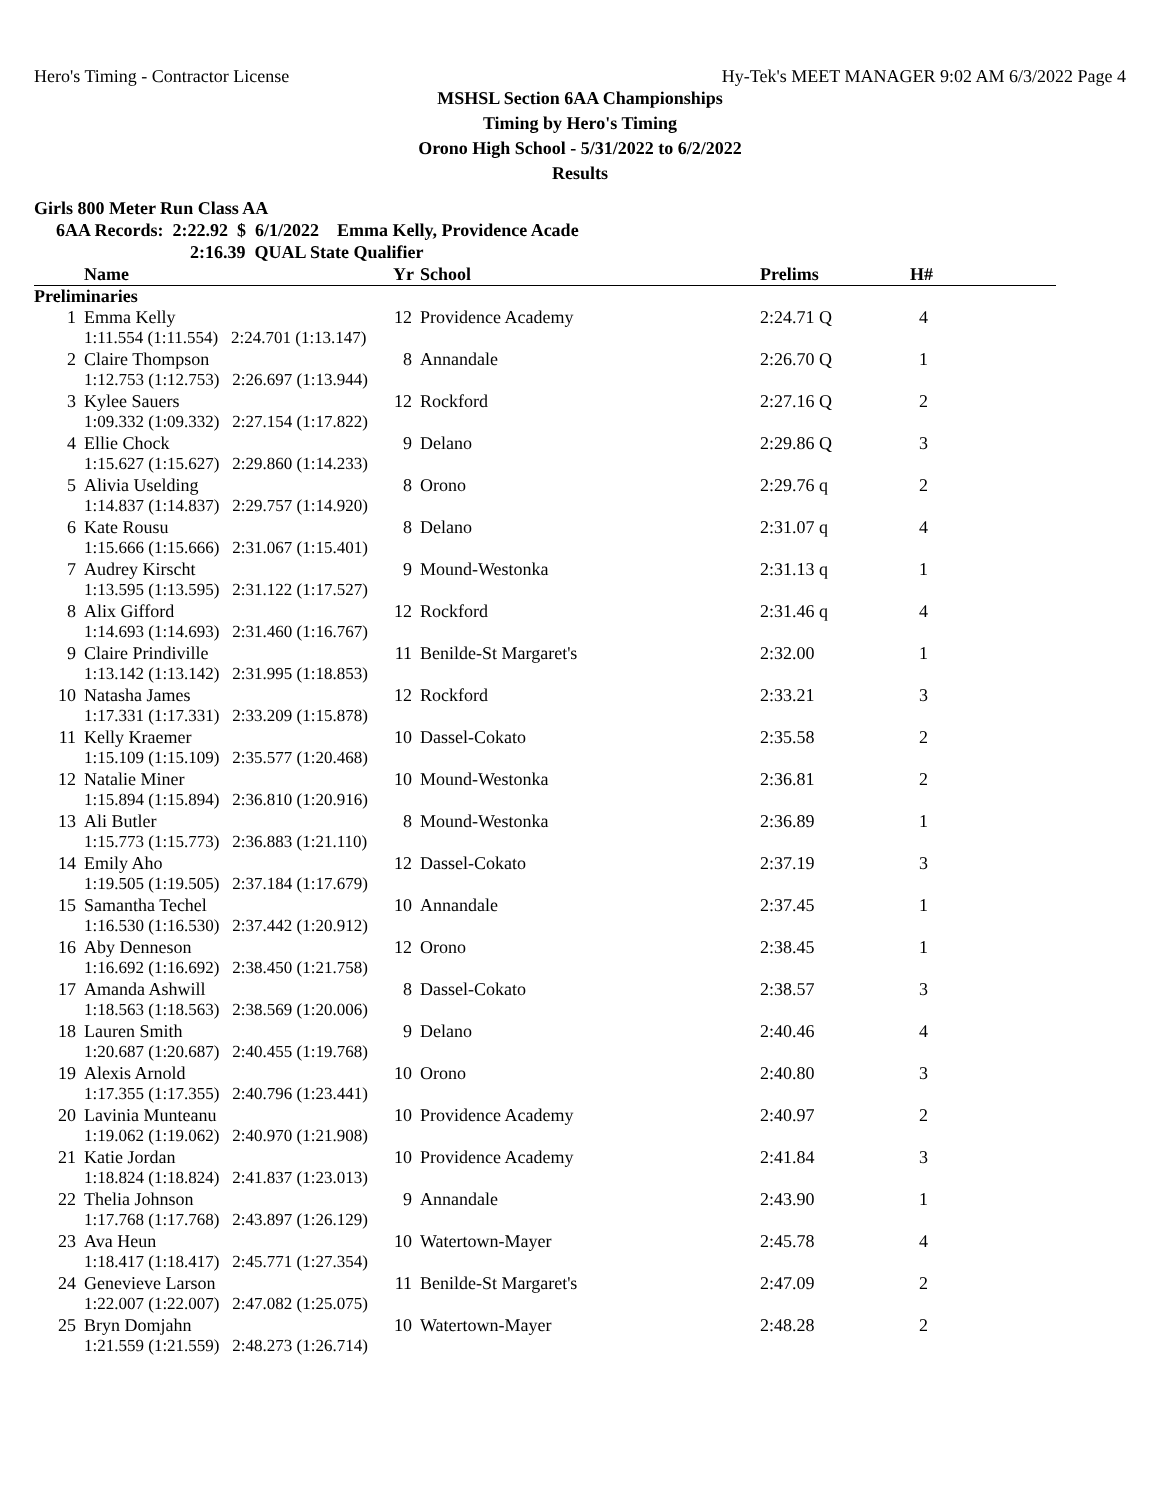Hero's Timing - Contractor License Hy-Tek's MEET MANAGER 9:02 AM 6/3/2022 Page 4
MSHSL Section 6AA Championships
Timing by Hero's Timing
Orono High School - 5/31/2022 to 6/2/2022
Results
Girls 800 Meter Run Class AA
6AA Records: 2:22.92 $ 6/1/2022 Emma Kelly, Providence Acade
2:16.39 QUAL State Qualifier
| | Name | Yr | School | Prelims | H# |
| --- | --- | --- | --- | --- | --- |
| Preliminaries | | | | | |
| 1 | Emma Kelly | 12 | Providence Academy | 2:24.71 Q | 4 |
| | 1:11.554 (1:11.554) 2:24.701 (1:13.147) | | | | |
| 2 | Claire Thompson | 8 | Annandale | 2:26.70 Q | 1 |
| | 1:12.753 (1:12.753) 2:26.697 (1:13.944) | | | | |
| 3 | Kylee Sauers | 12 | Rockford | 2:27.16 Q | 2 |
| | 1:09.332 (1:09.332) 2:27.154 (1:17.822) | | | | |
| 4 | Ellie Chock | 9 | Delano | 2:29.86 Q | 3 |
| | 1:15.627 (1:15.627) 2:29.860 (1:14.233) | | | | |
| 5 | Alivia Uselding | 8 | Orono | 2:29.76 q | 2 |
| | 1:14.837 (1:14.837) 2:29.757 (1:14.920) | | | | |
| 6 | Kate Rousu | 8 | Delano | 2:31.07 q | 4 |
| | 1:15.666 (1:15.666) 2:31.067 (1:15.401) | | | | |
| 7 | Audrey Kirscht | 9 | Mound-Westonka | 2:31.13 q | 1 |
| | 1:13.595 (1:13.595) 2:31.122 (1:17.527) | | | | |
| 8 | Alix Gifford | 12 | Rockford | 2:31.46 q | 4 |
| | 1:14.693 (1:14.693) 2:31.460 (1:16.767) | | | | |
| 9 | Claire Prindiville | 11 | Benilde-St Margaret's | 2:32.00 | 1 |
| | 1:13.142 (1:13.142) 2:31.995 (1:18.853) | | | | |
| 10 | Natasha James | 12 | Rockford | 2:33.21 | 3 |
| | 1:17.331 (1:17.331) 2:33.209 (1:15.878) | | | | |
| 11 | Kelly Kraemer | 10 | Dassel-Cokato | 2:35.58 | 2 |
| | 1:15.109 (1:15.109) 2:35.577 (1:20.468) | | | | |
| 12 | Natalie Miner | 10 | Mound-Westonka | 2:36.81 | 2 |
| | 1:15.894 (1:15.894) 2:36.810 (1:20.916) | | | | |
| 13 | Ali Butler | 8 | Mound-Westonka | 2:36.89 | 1 |
| | 1:15.773 (1:15.773) 2:36.883 (1:21.110) | | | | |
| 14 | Emily Aho | 12 | Dassel-Cokato | 2:37.19 | 3 |
| | 1:19.505 (1:19.505) 2:37.184 (1:17.679) | | | | |
| 15 | Samantha Techel | 10 | Annandale | 2:37.45 | 1 |
| | 1:16.530 (1:16.530) 2:37.442 (1:20.912) | | | | |
| 16 | Aby Denneson | 12 | Orono | 2:38.45 | 1 |
| | 1:16.692 (1:16.692) 2:38.450 (1:21.758) | | | | |
| 17 | Amanda Ashwill | 8 | Dassel-Cokato | 2:38.57 | 3 |
| | 1:18.563 (1:18.563) 2:38.569 (1:20.006) | | | | |
| 18 | Lauren Smith | 9 | Delano | 2:40.46 | 4 |
| | 1:20.687 (1:20.687) 2:40.455 (1:19.768) | | | | |
| 19 | Alexis Arnold | 10 | Orono | 2:40.80 | 3 |
| | 1:17.355 (1:17.355) 2:40.796 (1:23.441) | | | | |
| 20 | Lavinia Munteanu | 10 | Providence Academy | 2:40.97 | 2 |
| | 1:19.062 (1:19.062) 2:40.970 (1:21.908) | | | | |
| 21 | Katie Jordan | 10 | Providence Academy | 2:41.84 | 3 |
| | 1:18.824 (1:18.824) 2:41.837 (1:23.013) | | | | |
| 22 | Thelia Johnson | 9 | Annandale | 2:43.90 | 1 |
| | 1:17.768 (1:17.768) 2:43.897 (1:26.129) | | | | |
| 23 | Ava Heun | 10 | Watertown-Mayer | 2:45.78 | 4 |
| | 1:18.417 (1:18.417) 2:45.771 (1:27.354) | | | | |
| 24 | Genevieve Larson | 11 | Benilde-St Margaret's | 2:47.09 | 2 |
| | 1:22.007 (1:22.007) 2:47.082 (1:25.075) | | | | |
| 25 | Bryn Domjahn | 10 | Watertown-Mayer | 2:48.28 | 2 |
| | 1:21.559 (1:21.559) 2:48.273 (1:26.714) | | | | |